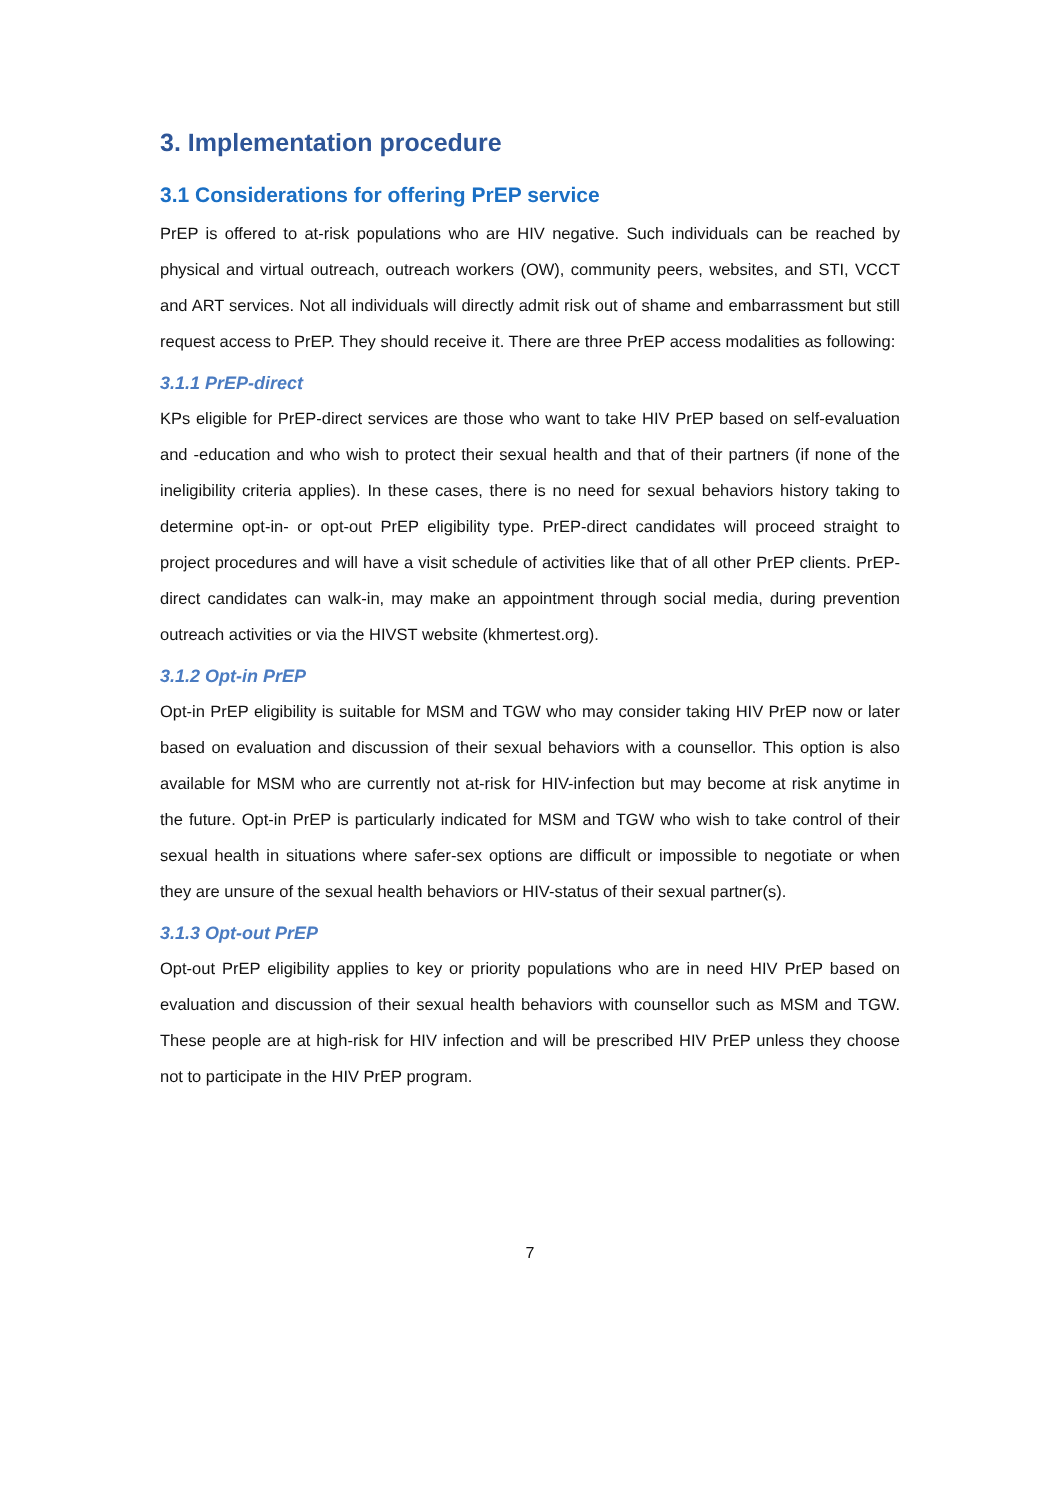3. Implementation procedure
3.1 Considerations for offering PrEP service
PrEP is offered to at-risk populations who are HIV negative. Such individuals can be reached by physical and virtual outreach, outreach workers (OW), community peers, websites, and STI, VCCT and ART services. Not all individuals will directly admit risk out of shame and embarrassment but still request access to PrEP. They should receive it. There are three PrEP access modalities as following:
3.1.1 PrEP-direct
KPs eligible for PrEP-direct services are those who want to take HIV PrEP based on self-evaluation and -education and who wish to protect their sexual health and that of their partners (if none of the ineligibility criteria applies). In these cases, there is no need for sexual behaviors history taking to determine opt-in- or opt-out PrEP eligibility type. PrEP-direct candidates will proceed straight to project procedures and will have a visit schedule of activities like that of all other PrEP clients. PrEP-direct candidates can walk-in, may make an appointment through social media, during prevention outreach activities or via the HIVST website (khmertest.org).
3.1.2 Opt-in PrEP
Opt-in PrEP eligibility is suitable for MSM and TGW who may consider taking HIV PrEP now or later based on evaluation and discussion of their sexual behaviors with a counsellor. This option is also available for MSM who are currently not at-risk for HIV-infection but may become at risk anytime in the future. Opt-in PrEP is particularly indicated for MSM and TGW who wish to take control of their sexual health in situations where safer-sex options are difficult or impossible to negotiate or when they are unsure of the sexual health behaviors or HIV-status of their sexual partner(s).
3.1.3 Opt-out PrEP
Opt-out PrEP eligibility applies to key or priority populations who are in need HIV PrEP based on evaluation and discussion of their sexual health behaviors with counsellor such as MSM and TGW. These people are at high-risk for HIV infection and will be prescribed HIV PrEP unless they choose not to participate in the HIV PrEP program.
7